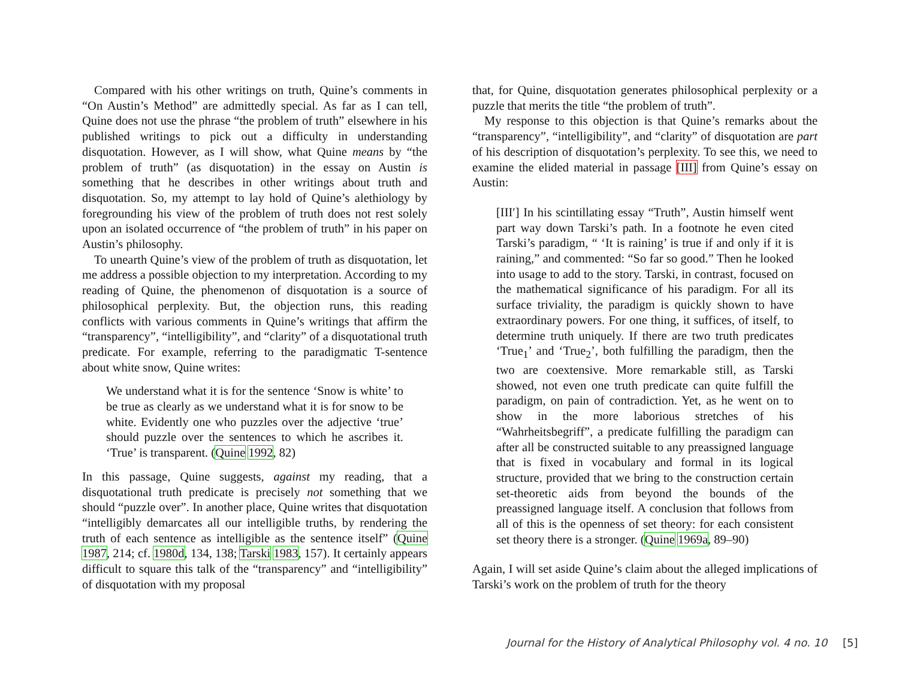Compared with his other writings on truth, Quine’s comments in “On Austin’s Method” are admittedly special. As far as I can tell, Quine does not use the phrase “the problem of truth” elsewhere in his published writings to pick out a difficulty in understanding disquotation. However, as I will show, what Quine means by “the problem of truth” (as disquotation) in the essay on Austin is something that he describes in other writings about truth and disquotation. So, my attempt to lay hold of Quine’s alethiology by foregrounding his view of the problem of truth does not rest solely upon an isolated occurrence of “the problem of truth” in his paper on Austin’s philosophy.
To unearth Quine’s view of the problem of truth as disquotation, let me address a possible objection to my interpretation. According to my reading of Quine, the phenomenon of disquotation is a source of philosophical perplexity. But, the objection runs, this reading conflicts with various comments in Quine’s writings that affirm the “transparency”, “intelligibility”, and “clarity” of a disquotational truth predicate. For example, referring to the paradigmatic T-sentence about white snow, Quine writes:
We understand what it is for the sentence ‘Snow is white’ to be true as clearly as we understand what it is for snow to be white. Evidently one who puzzles over the adjective ‘true’ should puzzle over the sentences to which he ascribes it. ‘True’ is transparent. (Quine 1992, 82)
In this passage, Quine suggests, against my reading, that a disquotational truth predicate is precisely not something that we should “puzzle over”. In another place, Quine writes that disquotation “intelligibly demarcates all our intelligible truths, by rendering the truth of each sentence as intelligible as the sentence itself” (Quine 1987, 214; cf. 1980d, 134, 138; Tarski 1983, 157). It certainly appears difficult to square this talk of the “transparency” and “intelligibility” of disquotation with my proposal
that, for Quine, disquotation generates philosophical perplexity or a puzzle that merits the title “the problem of truth”.
My response to this objection is that Quine’s remarks about the “transparency”, “intelligibility”, and “clarity” of disquotation are part of his description of disquotation’s perplexity. To see this, we need to examine the elided material in passage [III] from Quine’s essay on Austin:
[III′] In his scintillating essay “Truth”, Austin himself went part way down Tarski’s path. In a footnote he even cited Tarski’s paradigm, “ ‘It is raining’ is true if and only if it is raining,” and commented: “So far so good.” Then he looked into usage to add to the story. Tarski, in contrast, focused on the mathematical significance of his paradigm. For all its surface triviality, the paradigm is quickly shown to have extraordinary powers. For one thing, it suffices, of itself, to determine truth uniquely. If there are two truth predicates ‘True<sub>1</sub>’ and ‘True<sub>2</sub>’, both fulfilling the paradigm, then the two are coextensive. More remarkable still, as Tarski showed, not even one truth predicate can quite fulfill the paradigm, on pain of contradiction. Yet, as he went on to show in the more laborious stretches of his “Wahrheitsbegriff”, a predicate fulfilling the paradigm can after all be constructed suitable to any preassigned language that is fixed in vocabulary and formal in its logical structure, provided that we bring to the construction certain set-theoretic aids from beyond the bounds of the preassigned language itself. A conclusion that follows from all of this is the openness of set theory: for each consistent set theory there is a stronger. (Quine 1969a, 89–90)
Again, I will set aside Quine’s claim about the alleged implications of Tarski’s work on the problem of truth for the theory
Journal for the History of Analytical Philosophy vol. 4 no. 10 [5]